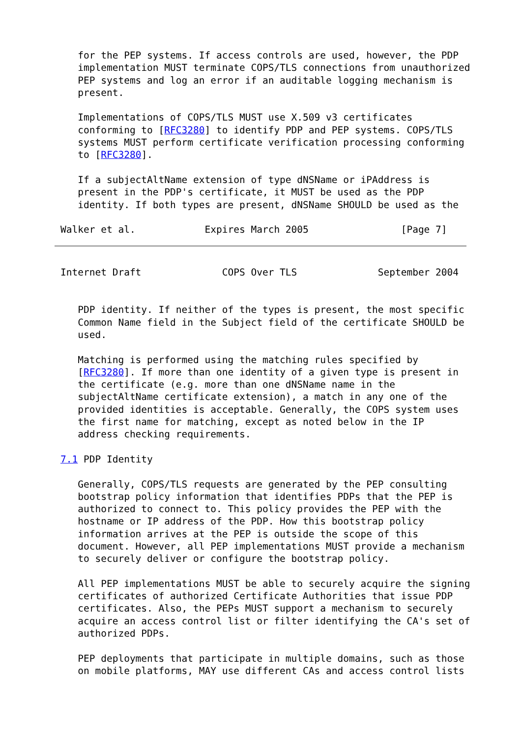for the PEP systems. If access controls are used, however, the PDP
   implementation MUST terminate COPS/TLS connections from unauthorized
   PEP systems and log an error if an auditable logging mechanism is
   present.

   Implementations of COPS/TLS MUST use X.509 v3 certificates
   conforming to [RFC3280] to identify PDP and PEP systems. COPS/TLS
   systems MUST perform certificate verification processing conforming
   to [RFC3280].

   If a subjectAltName extension of type dNSName or iPAddress is
   present in the PDP's certificate, it MUST be used as the PDP
   identity. If both types are present, dNSName SHOULD be used as the

Walker et al.            Expires March 2005                [Page 7]
Internet Draft              COPS Over TLS              September 2004


   PDP identity. If neither of the types is present, the most specific
   Common Name field in the Subject field of the certificate SHOULD be
   used.

   Matching is performed using the matching rules specified by
   [RFC3280]. If more than one identity of a given type is present in
   the certificate (e.g. more than one dNSName name in the
   subjectAltName certificate extension), a match in any one of the
   provided identities is acceptable. Generally, the COPS system uses
   the first name for matching, except as noted below in the IP
   address checking requirements.

7.1 PDP Identity

   Generally, COPS/TLS requests are generated by the PEP consulting
   bootstrap policy information that identifies PDPs that the PEP is
   authorized to connect to. This policy provides the PEP with the
   hostname or IP address of the PDP. How this bootstrap policy
   information arrives at the PEP is outside the scope of this
   document. However, all PEP implementations MUST provide a mechanism
   to securely deliver or configure the bootstrap policy.

   All PEP implementations MUST be able to securely acquire the signing
   certificates of authorized Certificate Authorities that issue PDP
   certificates. Also, the PEPs MUST support a mechanism to securely
   acquire an access control list or filter identifying the CA's set of
   authorized PDPs.

   PEP deployments that participate in multiple domains, such as those
   on mobile platforms, MAY use different CAs and access control lists